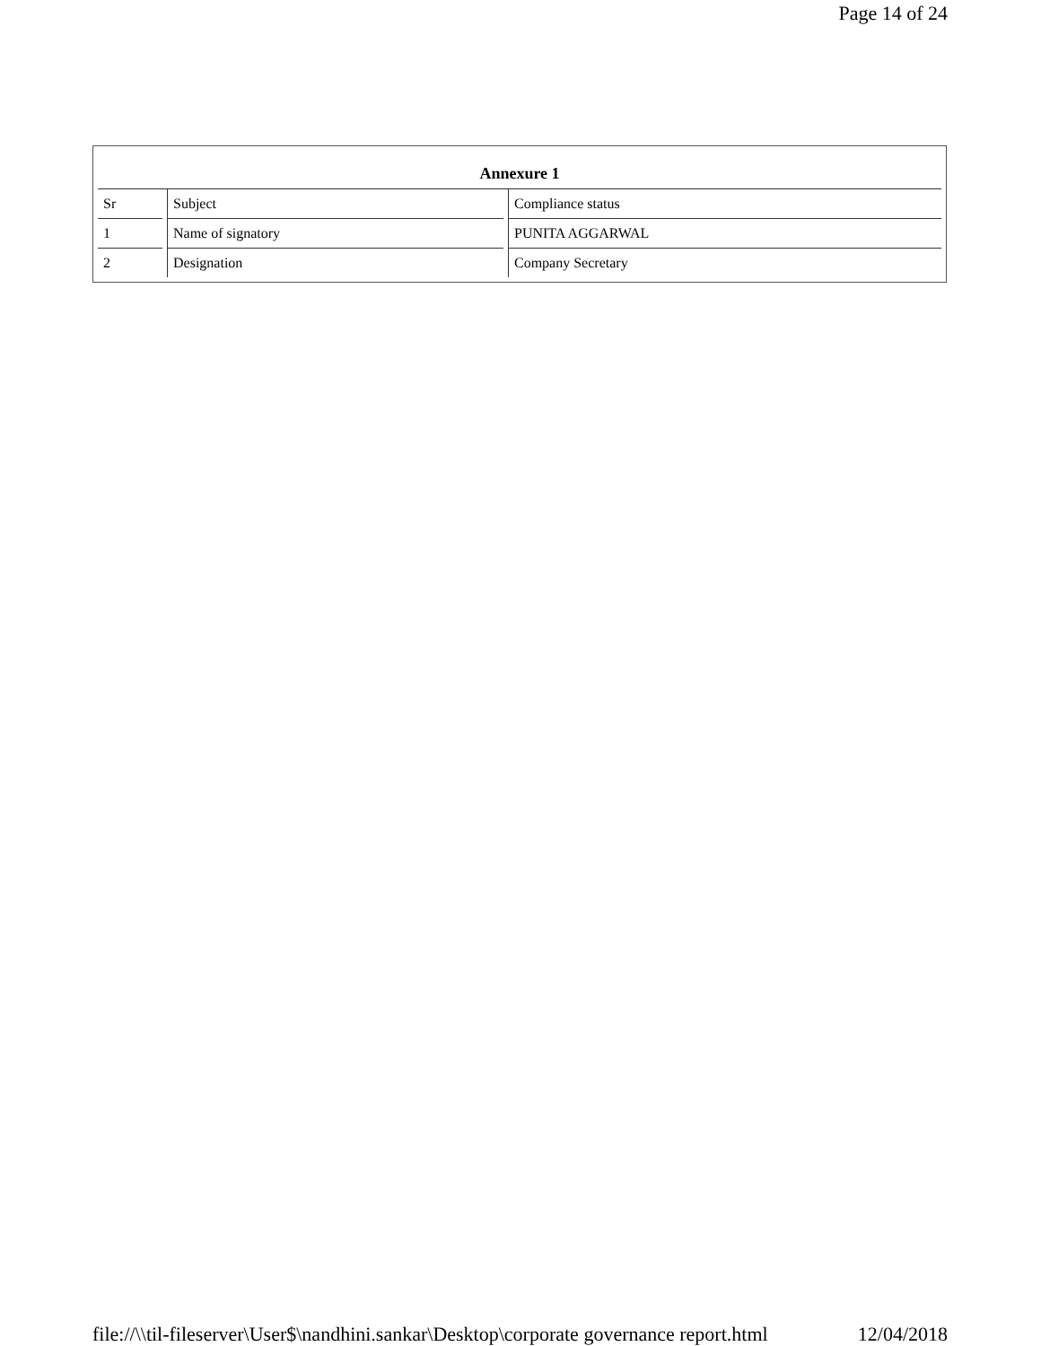Page 14 of 24
Annexure 1
| Sr | Subject | Compliance status |
| --- | --- | --- |
| 1 | Name of signatory | PUNITA AGGARWAL |
| 2 | Designation | Company Secretary |
file://\\til-fileserver\User$\nandhini.sankar\Desktop\corporate governance report.html 12/04/2018